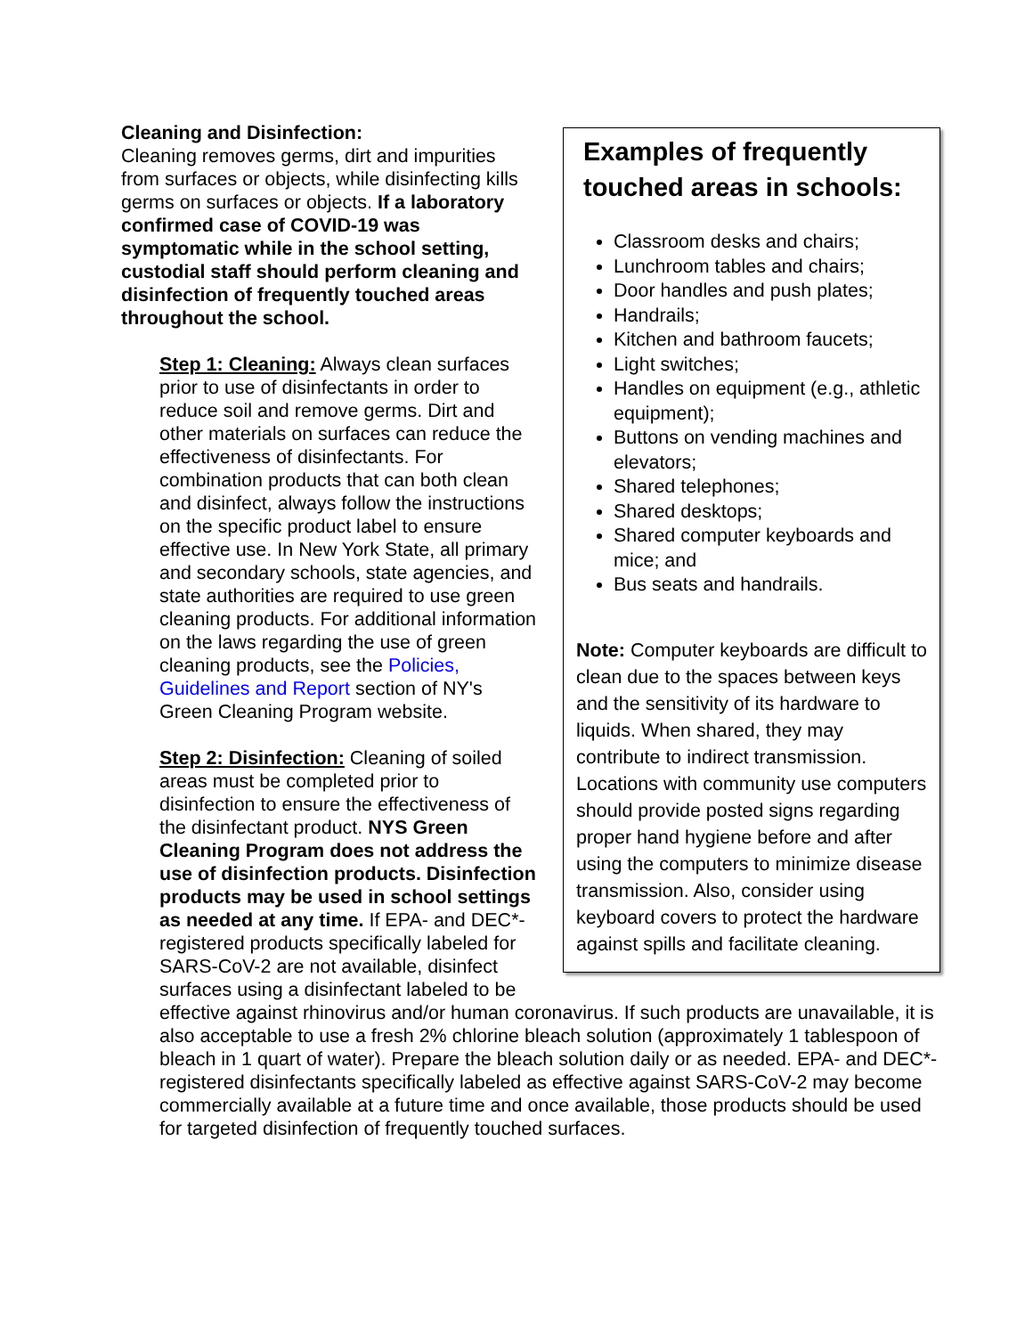Examples of frequently touched areas in schools:
Classroom desks and chairs;
Lunchroom tables and chairs;
Door handles and push plates;
Handrails;
Kitchen and bathroom faucets;
Light switches;
Handles on equipment (e.g., athletic equipment);
Buttons on vending machines and elevators;
Shared telephones;
Shared desktops;
Shared computer keyboards and mice; and
Bus seats and handrails.
Note: Computer keyboards are difficult to clean due to the spaces between keys and the sensitivity of its hardware to liquids. When shared, they may contribute to indirect transmission. Locations with community use computers should provide posted signs regarding proper hand hygiene before and after using the computers to minimize disease transmission. Also, consider using keyboard covers to protect the hardware against spills and facilitate cleaning.
Cleaning and Disinfection:
Cleaning removes germs, dirt and impurities from surfaces or objects, while disinfecting kills germs on surfaces or objects. If a laboratory confirmed case of COVID-19 was symptomatic while in the school setting, custodial staff should perform cleaning and disinfection of frequently touched areas throughout the school.
Step 1: Cleaning: Always clean surfaces prior to use of disinfectants in order to reduce soil and remove germs. Dirt and other materials on surfaces can reduce the effectiveness of disinfectants. For combination products that can both clean and disinfect, always follow the instructions on the specific product label to ensure effective use. In New York State, all primary and secondary schools, state agencies, and state authorities are required to use green cleaning products. For additional information on the laws regarding the use of green cleaning products, see the Policies, Guidelines and Report section of NY's Green Cleaning Program website.
Step 2: Disinfection: Cleaning of soiled areas must be completed prior to disinfection to ensure the effectiveness of the disinfectant product. NYS Green Cleaning Program does not address the use of disinfection products. Disinfection products may be used in school settings as needed at any time. If EPA- and DEC*-registered products specifically labeled for SARS-CoV-2 are not available, disinfect surfaces using a disinfectant labeled to be effective against rhinovirus and/or human coronavirus. If such products are unavailable, it is also acceptable to use a fresh 2% chlorine bleach solution (approximately 1 tablespoon of bleach in 1 quart of water). Prepare the bleach solution daily or as needed. EPA- and DEC*- registered disinfectants specifically labeled as effective against SARS-CoV-2 may become commercially available at a future time and once available, those products should be used for targeted disinfection of frequently touched surfaces.